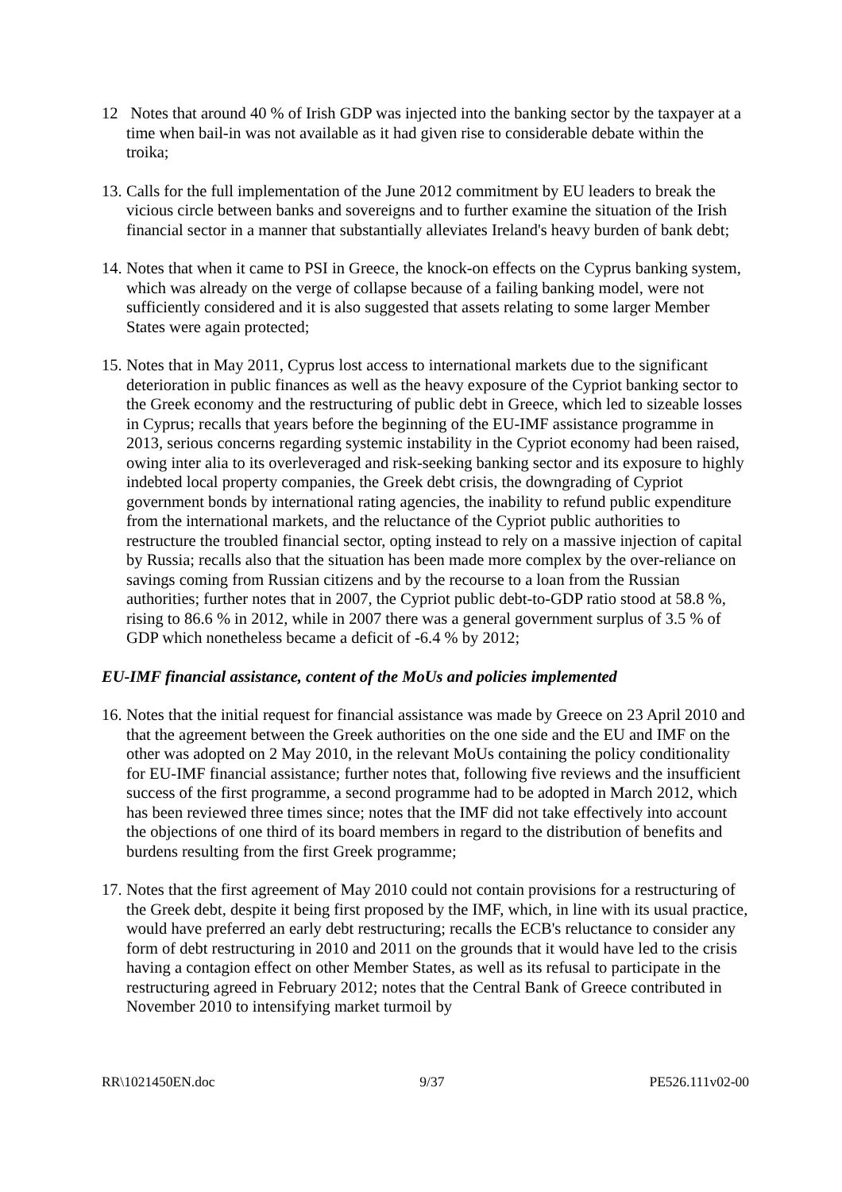12 Notes that around 40 % of Irish GDP was injected into the banking sector by the taxpayer at a time when bail-in was not available as it had given rise to considerable debate within the troika;
13.
Calls for the full implementation of the June 2012 commitment by EU leaders to break the vicious circle between banks and sovereigns and to further examine the situation of the Irish financial sector in a manner that substantially alleviates Ireland's heavy burden of bank debt;
14.
Notes that when it came to PSI in Greece, the knock-on effects on the Cyprus banking system, which was already on the verge of collapse because of a failing banking model, were not sufficiently considered and it is also suggested that assets relating to some larger Member States were again protected;
15.
Notes that in May 2011, Cyprus lost access to international markets due to the significant deterioration in public finances as well as the heavy exposure of the Cypriot banking sector to the Greek economy and the restructuring of public debt in Greece, which led to sizeable losses in Cyprus; recalls that years before the beginning of the EU-IMF assistance programme in 2013, serious concerns regarding systemic instability in the Cypriot economy had been raised, owing inter alia to its overleveraged and risk-seeking banking sector and its exposure to highly indebted local property companies, the Greek debt crisis, the downgrading of Cypriot government bonds by international rating agencies, the inability to refund public expenditure from the international markets, and the reluctance of the Cypriot public authorities to restructure the troubled financial sector, opting instead to rely on a massive injection of capital by Russia; recalls also that the situation has been made more complex by the over-reliance on savings coming from Russian citizens and by the recourse to a loan from the Russian authorities; further notes that in 2007, the Cypriot public debt-to-GDP ratio stood at 58.8 %, rising to 86.6 % in 2012, while in 2007 there was a general government surplus of 3.5 % of GDP which nonetheless became a deficit of -6.4 % by 2012;
EU-IMF financial assistance, content of the MoUs and policies implemented
16.
Notes that the initial request for financial assistance was made by Greece on 23 April 2010 and that the agreement between the Greek authorities on the one side and the EU and IMF on the other was adopted on 2 May 2010, in the relevant MoUs containing the policy conditionality for EU-IMF financial assistance; further notes that, following five reviews and the insufficient success of the first programme, a second programme had to be adopted in March 2012, which has been reviewed three times since; notes that the IMF did not take effectively into account the objections of one third of its board members in regard to the distribution of benefits and burdens resulting from the first Greek programme;
17.
Notes that the first agreement of May 2010 could not contain provisions for a restructuring of the Greek debt, despite it being first proposed by the IMF, which, in line with its usual practice, would have preferred an early debt restructuring; recalls the ECB's reluctance to consider any form of debt restructuring in 2010 and 2011 on the grounds that it would have led to the crisis having a contagion effect on other Member States, as well as its refusal to participate in the restructuring agreed in February 2012; notes that the Central Bank of Greece contributed in November 2010 to intensifying market turmoil by
RR\1021450EN.doc 9/37 PE526.111v02-00